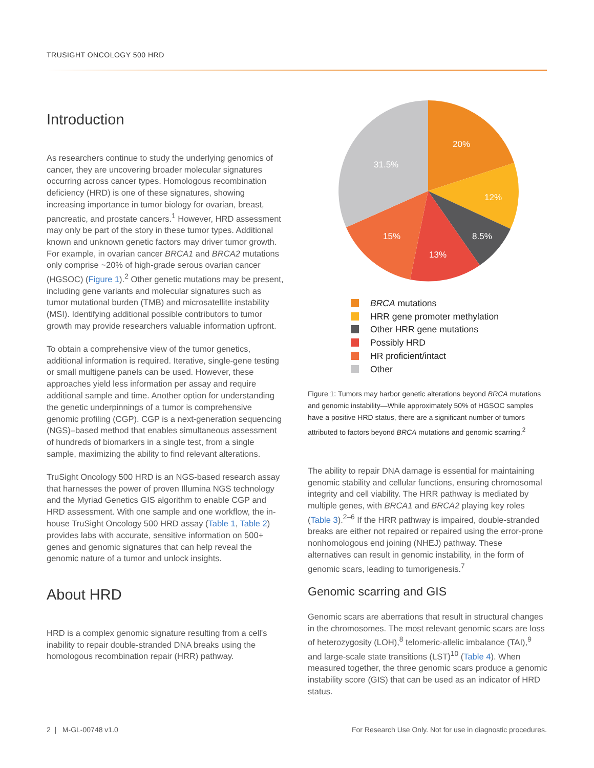TRUSIGHT ONCOLOGY 500 HRD
Introduction
As researchers continue to study the underlying genomics of cancer, they are uncovering broader molecular signatures occurring across cancer types. Homologous recombination deficiency (HRD) is one of these signatures, showing increasing importance in tumor biology for ovarian, breast, pancreatic, and prostate cancers.<sup>1</sup> However, HRD assessment may only be part of the story in these tumor types. Additional known and unknown genetic factors may driver tumor growth. For example, in ovarian cancer BRCA1 and BRCA2 mutations only comprise ~20% of high-grade serous ovarian cancer (HGSOC) (Figure 1).<sup>2</sup> Other genetic mutations may be present, including gene variants and molecular signatures such as tumor mutational burden (TMB) and microsatellite instability (MSI). Identifying additional possible contributors to tumor growth may provide researchers valuable information upfront.
To obtain a comprehensive view of the tumor genetics, additional information is required. Iterative, single-gene testing or small multigene panels can be used. However, these approaches yield less information per assay and require additional sample and time. Another option for understanding the genetic underpinnings of a tumor is comprehensive genomic profiling (CGP). CGP is a next-generation sequencing (NGS)–based method that enables simultaneous assessment of hundreds of biomarkers in a single test, from a single sample, maximizing the ability to find relevant alterations.
TruSight Oncology 500 HRD is an NGS-based research assay that harnesses the power of proven Illumina NGS technology and the Myriad Genetics GIS algorithm to enable CGP and HRD assessment. With one sample and one workflow, the in-house TruSight Oncology 500 HRD assay (Table 1, Table 2) provides labs with accurate, sensitive information on 500+ genes and genomic signatures that can help reveal the genomic nature of a tumor and unlock insights.
About HRD
HRD is a complex genomic signature resulting from a cell's inability to repair double-stranded DNA breaks using the homologous recombination repair (HRR) pathway.
20%
31.5%
12%
15%
8.5%
13%
BRCA mutations
HRR gene promoter methylation
Other HRR gene mutations
Possibly HRD
HR proficient/intact
Other
Figure 1: Tumors may harbor genetic alterations beyond BRCA mutations and genomic instability—While approximately 50% of HGSOC samples have a positive HRD status, there are a significant number of tumors attributed to factors beyond BRCA mutations and genomic scarring.<sup>2</sup>
The ability to repair DNA damage is essential for maintaining genomic stability and cellular functions, ensuring chromosomal integrity and cell viability. The HRR pathway is mediated by multiple genes, with BRCA1 and BRCA2 playing key roles (Table 3).<sup>2–6</sup> If the HRR pathway is impaired, double-stranded breaks are either not repaired or repaired using the error-prone nonhomologous end joining (NHEJ) pathway. These alternatives can result in genomic instability, in the form of genomic scars, leading to tumorigenesis.<sup>7</sup>
Genomic scarring and GIS
Genomic scars are aberrations that result in structural changes in the chromosomes. The most relevant genomic scars are loss of heterozygosity (LOH),<sup>8</sup> telomeric-allelic imbalance (TAI),<sup>9</sup> and large-scale state transitions (LST)<sup>10</sup> (Table 4). When measured together, the three genomic scars produce a genomic instability score (GIS) that can be used as an indicator of HRD status.
2 | M-GL-00748 v1.0
For Research Use Only. Not for use in diagnostic procedures.